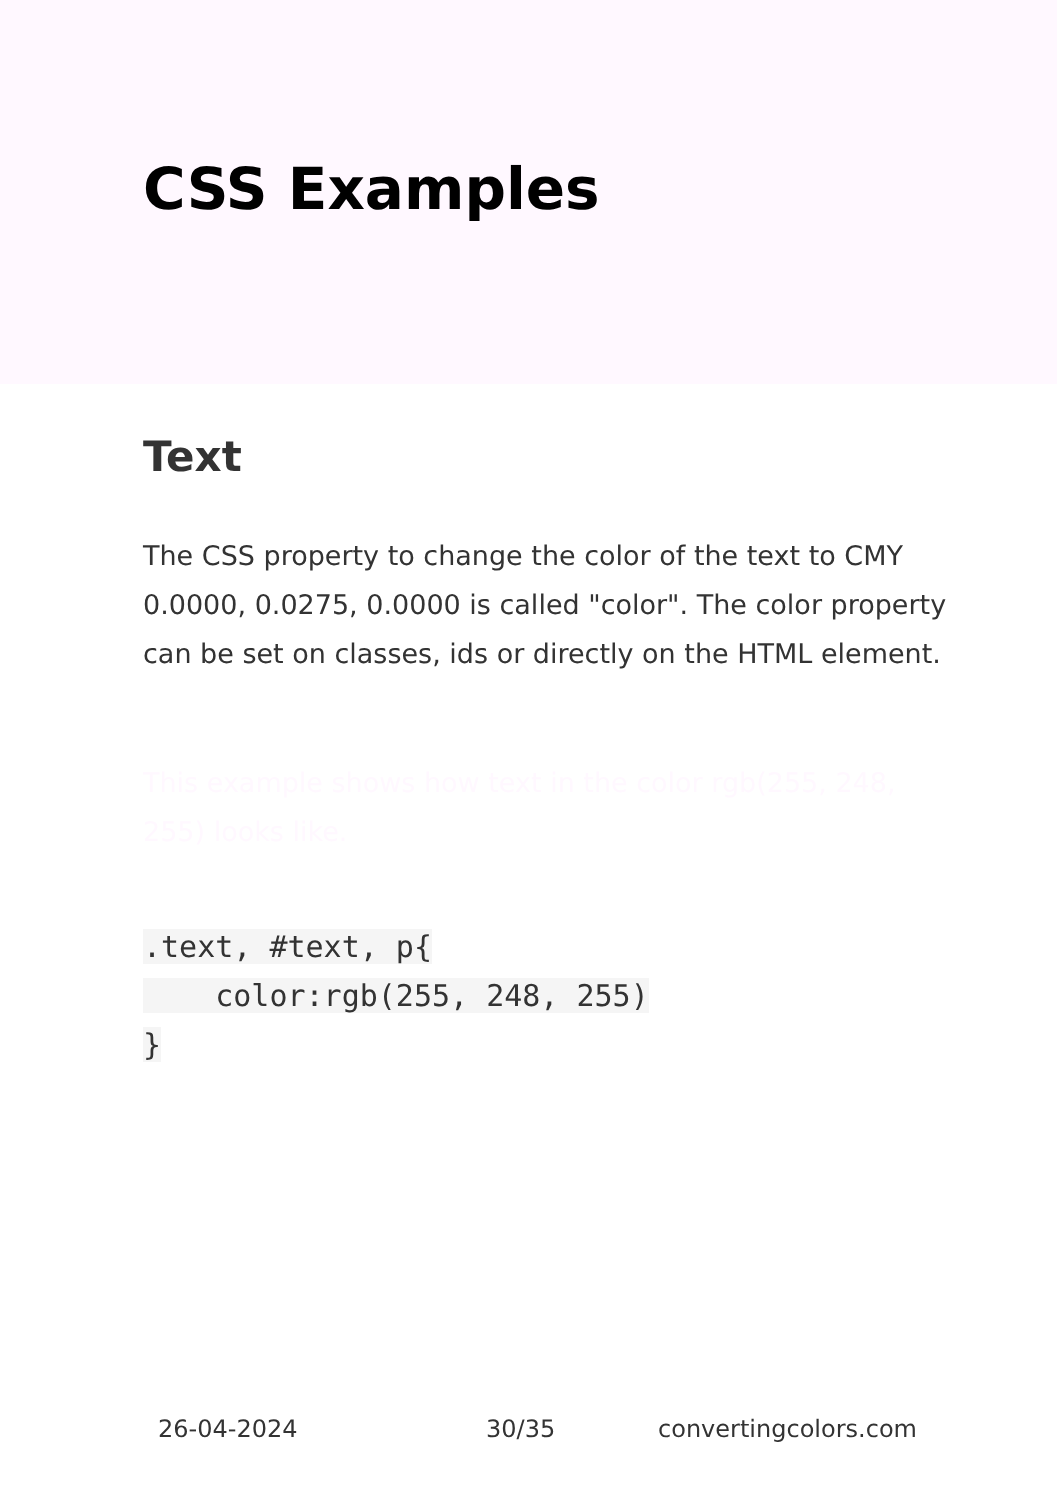CSS Examples
Text
The CSS property to change the color of the text to CMY 0.0000, 0.0275, 0.0000 is called "color". The color property can be set on classes, ids or directly on the HTML element.
This example shows how text in the color rgb(255, 248, 255) looks like.
.text, #text, p{
    color:rgb(255, 248, 255)
}
26-04-2024 30/35 convertingcolors.com